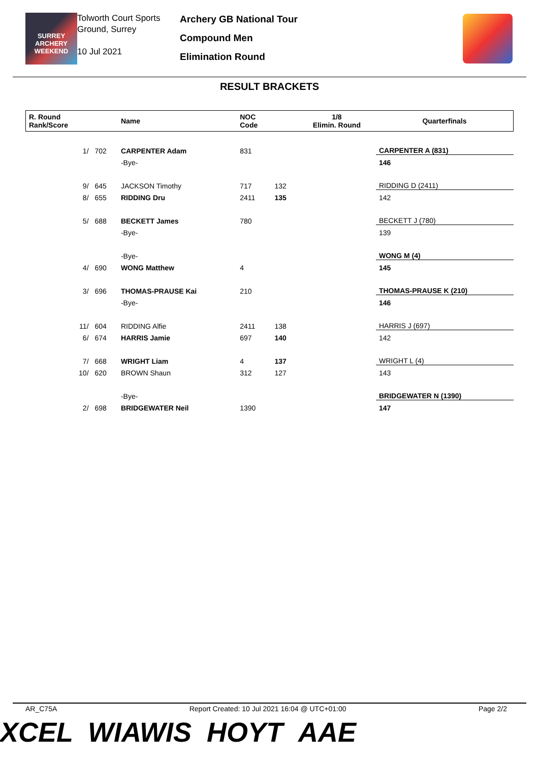SURREY
ARCHERY
WEEKEND
Tolworth Court Sports Ground, Surrey
10 Jul 2021
Archery GB National Tour
Compound Men
Elimination Round
RESULT BRACKETS
| R. Round Rank/Score | | Name | NOC Code | | 1/8 Elimin. Round | Quarterfinals |
| --- | --- | --- | --- | --- | --- | --- |
| 1/ | 702 | CARPENTER Adam | 831 | | | CARPENTER A (831) |
| | | -Bye- | | | | 146 |
| 9/ | 645 | JACKSON Timothy | 717 | 132 | | RIDDING D (2411) |
| 8/ | 655 | RIDDING Dru | 2411 | 135 | | 142 |
| 5/ | 688 | BECKETT James | 780 | | | BECKETT J (780) |
| | | -Bye- | | | | 139 |
| | | -Bye- | | | | WONG M (4) |
| 4/ | 690 | WONG Matthew | 4 | | | 145 |
| 3/ | 696 | THOMAS-PRAUSE Kai | 210 | | | THOMAS-PRAUSE K (210) |
| | | -Bye- | | | | 146 |
| 11/ | 604 | RIDDING Alfie | 2411 | 138 | | HARRIS J (697) |
| 6/ | 674 | HARRIS Jamie | 697 | 140 | | 142 |
| 7/ | 668 | WRIGHT Liam | 4 | 137 | | WRIGHT L (4) |
| 10/ | 620 | BROWN Shaun | 312 | 127 | | 143 |
| | | -Bye- | | | | BRIDGEWATER N (1390) |
| 2/ | 698 | BRIDGEWATER Neil | 1390 | | | 147 |
AR_C75A Report Created: 10 Jul 2021 16:04 @ UTC+01:00 Page 2/2
XCEL WIAWIS HOYT AAE